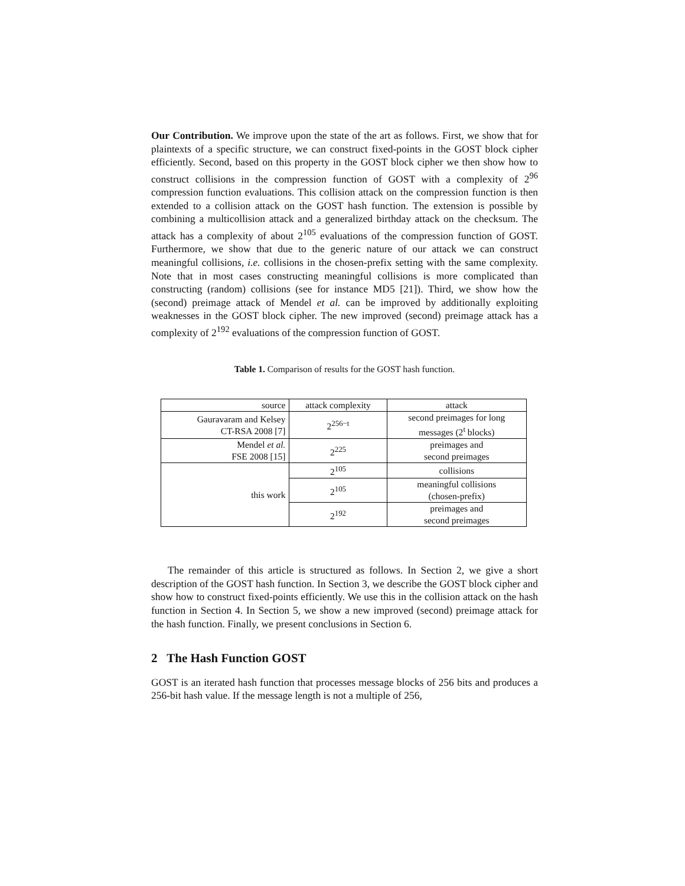Our Contribution. We improve upon the state of the art as follows. First, we show that for plaintexts of a specific structure, we can construct fixed-points in the GOST block cipher efficiently. Second, based on this property in the GOST block cipher we then show how to construct collisions in the compression function of GOST with a complexity of 2<sup>96</sup> compression function evaluations. This collision attack on the compression function is then extended to a collision attack on the GOST hash function. The extension is possible by combining a multicollision attack and a generalized birthday attack on the checksum. The attack has a complexity of about 2<sup>105</sup> evaluations of the compression function of GOST. Furthermore, we show that due to the generic nature of our attack we can construct meaningful collisions, i.e. collisions in the chosen-prefix setting with the same complexity. Note that in most cases constructing meaningful collisions is more complicated than constructing (random) collisions (see for instance MD5 [21]). Third, we show how the (second) preimage attack of Mendel et al. can be improved by additionally exploiting weaknesses in the GOST block cipher. The new improved (second) preimage attack has a complexity of 2<sup>192</sup> evaluations of the compression function of GOST.
Table 1. Comparison of results for the GOST hash function.
| source | attack complexity | attack |
| --- | --- | --- |
| Gauravaram and Kelsey CT-RSA 2008 [7] | 2<sup>256−t</sup> | second preimages for long messages (2<sup>t</sup> blocks) |
| Mendel et al. FSE 2008 [15] | 2<sup>225</sup> | preimages and second preimages |
| this work | 2<sup>105</sup> | collisions |
| | 2<sup>105</sup> | meaningful collisions (chosen-prefix) |
| | 2<sup>192</sup> | preimages and second preimages |
The remainder of this article is structured as follows. In Section 2, we give a short description of the GOST hash function. In Section 3, we describe the GOST block cipher and show how to construct fixed-points efficiently. We use this in the collision attack on the hash function in Section 4. In Section 5, we show a new improved (second) preimage attack for the hash function. Finally, we present conclusions in Section 6.
2 The Hash Function GOST
GOST is an iterated hash function that processes message blocks of 256 bits and produces a 256-bit hash value. If the message length is not a multiple of 256,